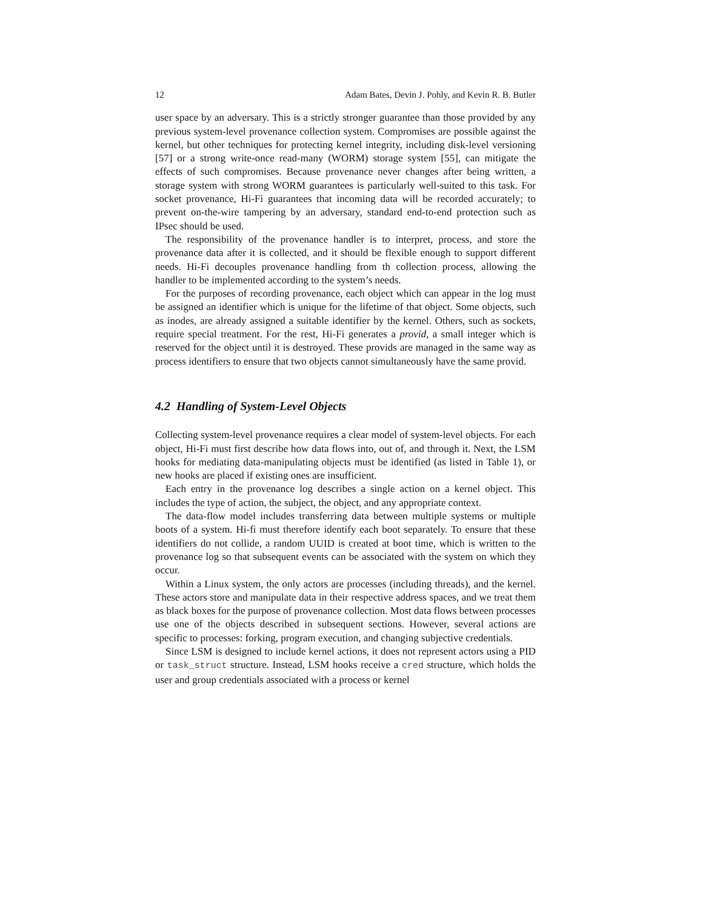12 Adam Bates, Devin J. Pohly, and Kevin R. B. Butler
user space by an adversary. This is a strictly stronger guarantee than those provided by any previous system-level provenance collection system. Compromises are possible against the kernel, but other techniques for protecting kernel integrity, including disk-level versioning [57] or a strong write-once read-many (WORM) storage system [55], can mitigate the effects of such compromises. Because provenance never changes after being written, a storage system with strong WORM guarantees is particularly well-suited to this task. For socket provenance, Hi-Fi guarantees that incoming data will be recorded accurately; to prevent on-the-wire tampering by an adversary, standard end-to-end protection such as IPsec should be used.
The responsibility of the provenance handler is to interpret, process, and store the provenance data after it is collected, and it should be flexible enough to support different needs. Hi-Fi decouples provenance handling from th collection process, allowing the handler to be implemented according to the system’s needs.
For the purposes of recording provenance, each object which can appear in the log must be assigned an identifier which is unique for the lifetime of that object. Some objects, such as inodes, are already assigned a suitable identifier by the kernel. Others, such as sockets, require special treatment. For the rest, Hi-Fi generates a provid, a small integer which is reserved for the object until it is destroyed. These provids are managed in the same way as process identifiers to ensure that two objects cannot simultaneously have the same provid.
4.2 Handling of System-Level Objects
Collecting system-level provenance requires a clear model of system-level objects. For each object, Hi-Fi must first describe how data flows into, out of, and through it. Next, the LSM hooks for mediating data-manipulating objects must be identified (as listed in Table 1), or new hooks are placed if existing ones are insufficient.
Each entry in the provenance log describes a single action on a kernel object. This includes the type of action, the subject, the object, and any appropriate context.
The data-flow model includes transferring data between multiple systems or multiple boots of a system. Hi-fi must therefore identify each boot separately. To ensure that these identifiers do not collide, a random UUID is created at boot time, which is written to the provenance log so that subsequent events can be associated with the system on which they occur.
Within a Linux system, the only actors are processes (including threads), and the kernel. These actors store and manipulate data in their respective address spaces, and we treat them as black boxes for the purpose of provenance collection. Most data flows between processes use one of the objects described in subsequent sections. However, several actions are specific to processes: forking, program execution, and changing subjective credentials.
Since LSM is designed to include kernel actions, it does not represent actors using a PID or task_struct structure. Instead, LSM hooks receive a cred structure, which holds the user and group credentials associated with a process or kernel